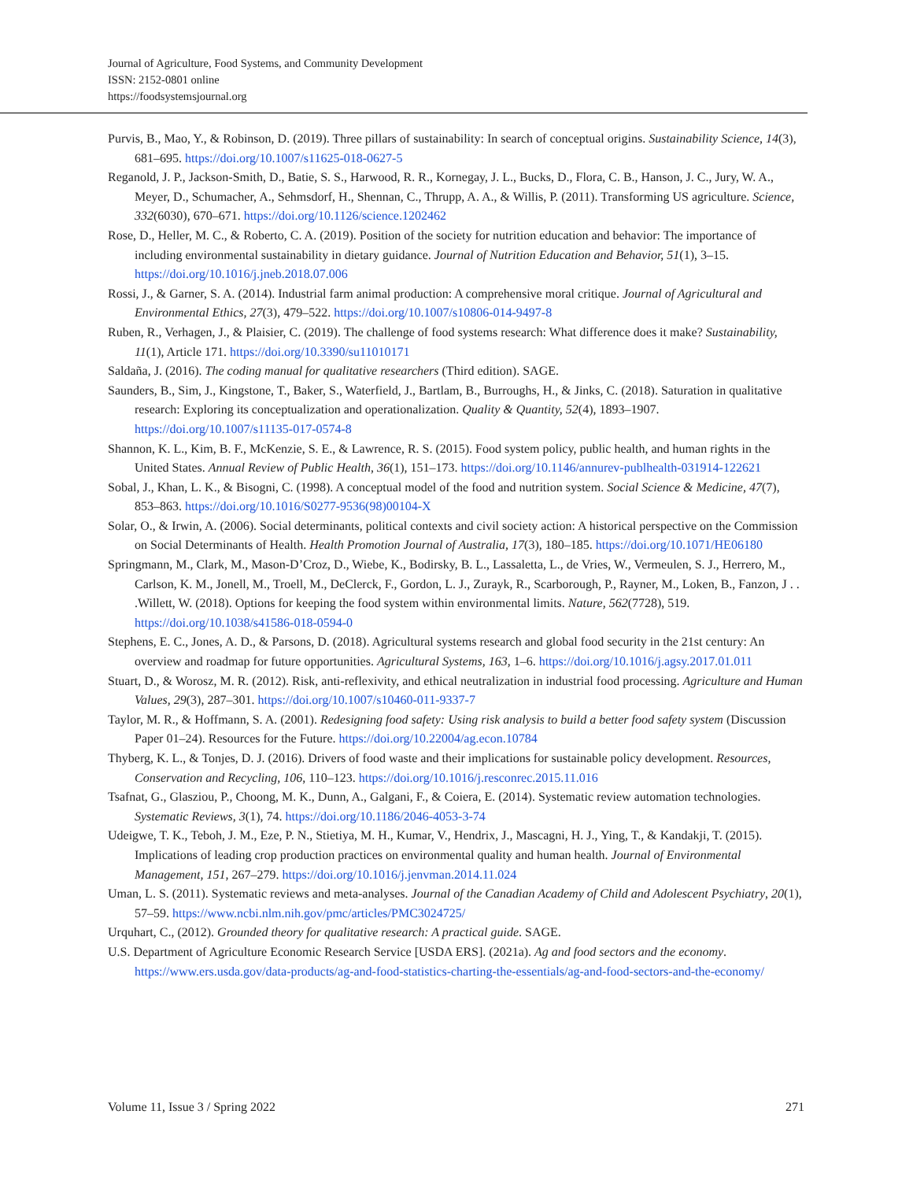Journal of Agriculture, Food Systems, and Community Development
ISSN: 2152-0801 online
https://foodsystemsjournal.org
Purvis, B., Mao, Y., & Robinson, D. (2019). Three pillars of sustainability: In search of conceptual origins. Sustainability Science, 14(3), 681–695. https://doi.org/10.1007/s11625-018-0627-5
Reganold, J. P., Jackson-Smith, D., Batie, S. S., Harwood, R. R., Kornegay, J. L., Bucks, D., Flora, C. B., Hanson, J. C., Jury, W. A., Meyer, D., Schumacher, A., Sehmsdorf, H., Shennan, C., Thrupp, A. A., & Willis, P. (2011). Transforming US agriculture. Science, 332(6030), 670–671. https://doi.org/10.1126/science.1202462
Rose, D., Heller, M. C., & Roberto, C. A. (2019). Position of the society for nutrition education and behavior: The importance of including environmental sustainability in dietary guidance. Journal of Nutrition Education and Behavior, 51(1), 3–15. https://doi.org/10.1016/j.jneb.2018.07.006
Rossi, J., & Garner, S. A. (2014). Industrial farm animal production: A comprehensive moral critique. Journal of Agricultural and Environmental Ethics, 27(3), 479–522. https://doi.org/10.1007/s10806-014-9497-8
Ruben, R., Verhagen, J., & Plaisier, C. (2019). The challenge of food systems research: What difference does it make? Sustainability, 11(1), Article 171. https://doi.org/10.3390/su11010171
Saldaña, J. (2016). The coding manual for qualitative researchers (Third edition). SAGE.
Saunders, B., Sim, J., Kingstone, T., Baker, S., Waterfield, J., Bartlam, B., Burroughs, H., & Jinks, C. (2018). Saturation in qualitative research: Exploring its conceptualization and operationalization. Quality & Quantity, 52(4), 1893–1907. https://doi.org/10.1007/s11135-017-0574-8
Shannon, K. L., Kim, B. F., McKenzie, S. E., & Lawrence, R. S. (2015). Food system policy, public health, and human rights in the United States. Annual Review of Public Health, 36(1), 151–173. https://doi.org/10.1146/annurev-publhealth-031914-122621
Sobal, J., Khan, L. K., & Bisogni, C. (1998). A conceptual model of the food and nutrition system. Social Science & Medicine, 47(7), 853–863. https://doi.org/10.1016/S0277-9536(98)00104-X
Solar, O., & Irwin, A. (2006). Social determinants, political contexts and civil society action: A historical perspective on the Commission on Social Determinants of Health. Health Promotion Journal of Australia, 17(3), 180–185. https://doi.org/10.1071/HE06180
Springmann, M., Clark, M., Mason-D’Croz, D., Wiebe, K., Bodirsky, B. L., Lassaletta, L., de Vries, W., Vermeulen, S. J., Herrero, M., Carlson, K. M., Jonell, M., Troell, M., DeClerck, F., Gordon, L. J., Zurayk, R., Scarborough, P., Rayner, M., Loken, B., Fanzon, J . . .Willett, W. (2018). Options for keeping the food system within environmental limits. Nature, 562(7728), 519. https://doi.org/10.1038/s41586-018-0594-0
Stephens, E. C., Jones, A. D., & Parsons, D. (2018). Agricultural systems research and global food security in the 21st century: An overview and roadmap for future opportunities. Agricultural Systems, 163, 1–6. https://doi.org/10.1016/j.agsy.2017.01.011
Stuart, D., & Worosz, M. R. (2012). Risk, anti-reflexivity, and ethical neutralization in industrial food processing. Agriculture and Human Values, 29(3), 287–301. https://doi.org/10.1007/s10460-011-9337-7
Taylor, M. R., & Hoffmann, S. A. (2001). Redesigning food safety: Using risk analysis to build a better food safety system (Discussion Paper 01–24). Resources for the Future. https://doi.org/10.22004/ag.econ.10784
Thyberg, K. L., & Tonjes, D. J. (2016). Drivers of food waste and their implications for sustainable policy development. Resources, Conservation and Recycling, 106, 110–123. https://doi.org/10.1016/j.resconrec.2015.11.016
Tsafnat, G., Glasziou, P., Choong, M. K., Dunn, A., Galgani, F., & Coiera, E. (2014). Systematic review automation technologies. Systematic Reviews, 3(1), 74. https://doi.org/10.1186/2046-4053-3-74
Udeigwe, T. K., Teboh, J. M., Eze, P. N., Stietiya, M. H., Kumar, V., Hendrix, J., Mascagni, H. J., Ying, T., & Kandakji, T. (2015). Implications of leading crop production practices on environmental quality and human health. Journal of Environmental Management, 151, 267–279. https://doi.org/10.1016/j.jenvman.2014.11.024
Uman, L. S. (2011). Systematic reviews and meta-analyses. Journal of the Canadian Academy of Child and Adolescent Psychiatry, 20(1), 57–59. https://www.ncbi.nlm.nih.gov/pmc/articles/PMC3024725/
Urquhart, C., (2012). Grounded theory for qualitative research: A practical guide. SAGE.
U.S. Department of Agriculture Economic Research Service [USDA ERS]. (2021a). Ag and food sectors and the economy. https://www.ers.usda.gov/data-products/ag-and-food-statistics-charting-the-essentials/ag-and-food-sectors-and-the-economy/
Volume 11, Issue 3 / Spring 2022 271